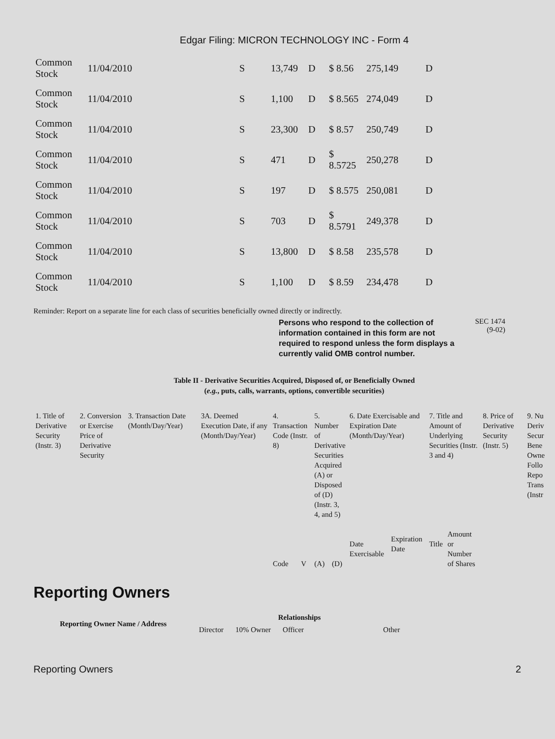Edgar Filing: MICRON TECHNOLOGY INC - Form 4
| Common Stock | 11/04/2010 | S | 13,749 | D | $ 8.56 | 275,149 | D |
| Common Stock | 11/04/2010 | S | 1,100 | D | $ 8.565 | 274,049 | D |
| Common Stock | 11/04/2010 | S | 23,300 | D | $ 8.57 | 250,749 | D |
| Common Stock | 11/04/2010 | S | 471 | D | $ 8.5725 | 250,278 | D |
| Common Stock | 11/04/2010 | S | 197 | D | $ 8.575 | 250,081 | D |
| Common Stock | 11/04/2010 | S | 703 | D | $ 8.5791 | 249,378 | D |
| Common Stock | 11/04/2010 | S | 13,800 | D | $ 8.58 | 235,578 | D |
| Common Stock | 11/04/2010 | S | 1,100 | D | $ 8.59 | 234,478 | D |
Reminder: Report on a separate line for each class of securities beneficially owned directly or indirectly.
Persons who respond to the collection of information contained in this form are not required to respond unless the form displays a currently valid OMB control number. SEC 1474
(9-02)
Table II - Derivative Securities Acquired, Disposed of, or Beneficially Owned
(e.g., puts, calls, warrants, options, convertible securities)
| 1. Title of Derivative Security (Instr. 3) | 2. Conversion or Exercise Price of Derivative Security | 3. Transaction Date (Month/Day/Year) | 3A. Deemed Execution Date, if any (Month/Day/Year) | 4. Transaction Code (Instr. 8) | | 5. Number of Derivative Securities Acquired (A) or Disposed of (D) (Instr. 3, 4, and 5) | | 6. Date Exercisable and Expiration Date (Month/Day/Year) | | 7. Title and Amount of Underlying Securities (Instr. 3 and 4) | | 8. Price of Derivative Security (Instr. 5) | 9. Nu Deriv Secur Bene Owne Follo Repo Trans (Instr |
| | | | | Code | V | (A) | (D) | Date Exercisable | Expiration Date | Title | Amount or Number of Shares | | |
Reporting Owners
| Reporting Owner Name / Address | Relationships | | | |
| | Director | 10% Owner | Officer | Other |
Reporting Owners 2